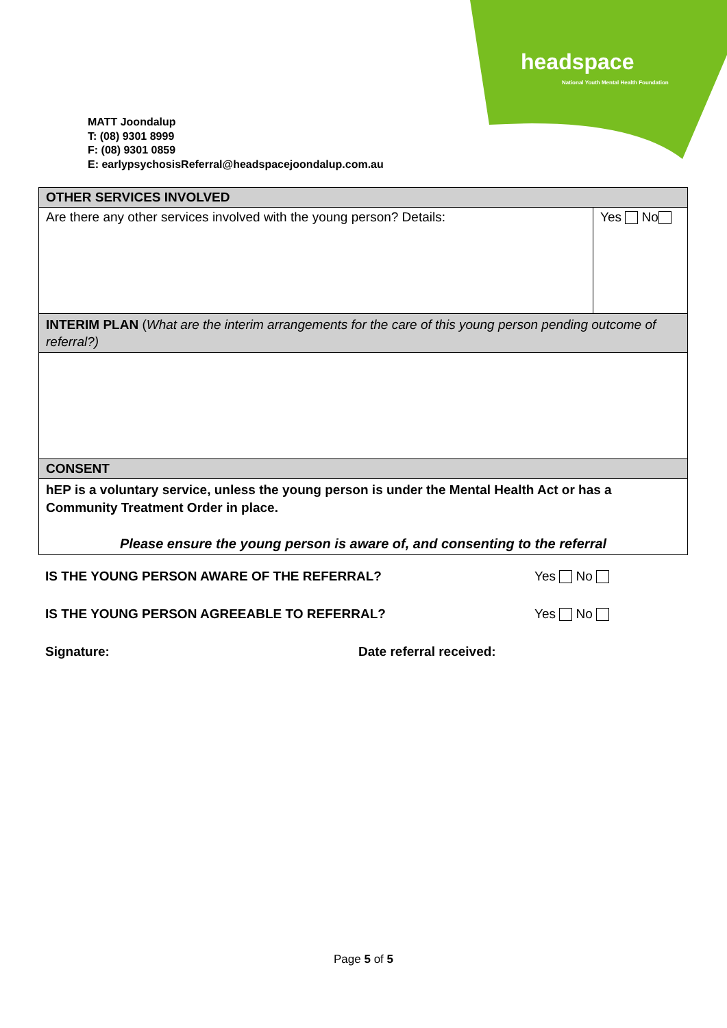headspace
National Youth Mental Health Foundation
MATT Joondalup
T: (08) 9301 8999
F: (08) 9301 0859
E: earlypsychosisReferral@headspacejoondalup.com.au
| OTHER SERVICES INVOLVED | |
| --- | --- |
| Are there any other services involved with the young person? Details: | Yes No |
| INTERIM PLAN ( What are the interim arrangements for the care of this young person pending outcome of referral?) | |
| CONSENT | |
| hEP is a voluntary service, unless the young person is under the Mental Health Act or has a Community Treatment Order in place. Please ensure the young person is aware of, and consenting to the referral | |
IS THE YOUNG PERSON AWARE OF THE REFERRAL? Yes No
IS THE YOUNG PERSON AGREEABLE TO REFERRAL? Yes No
Signature: Date referral received:
Page 5 of 5